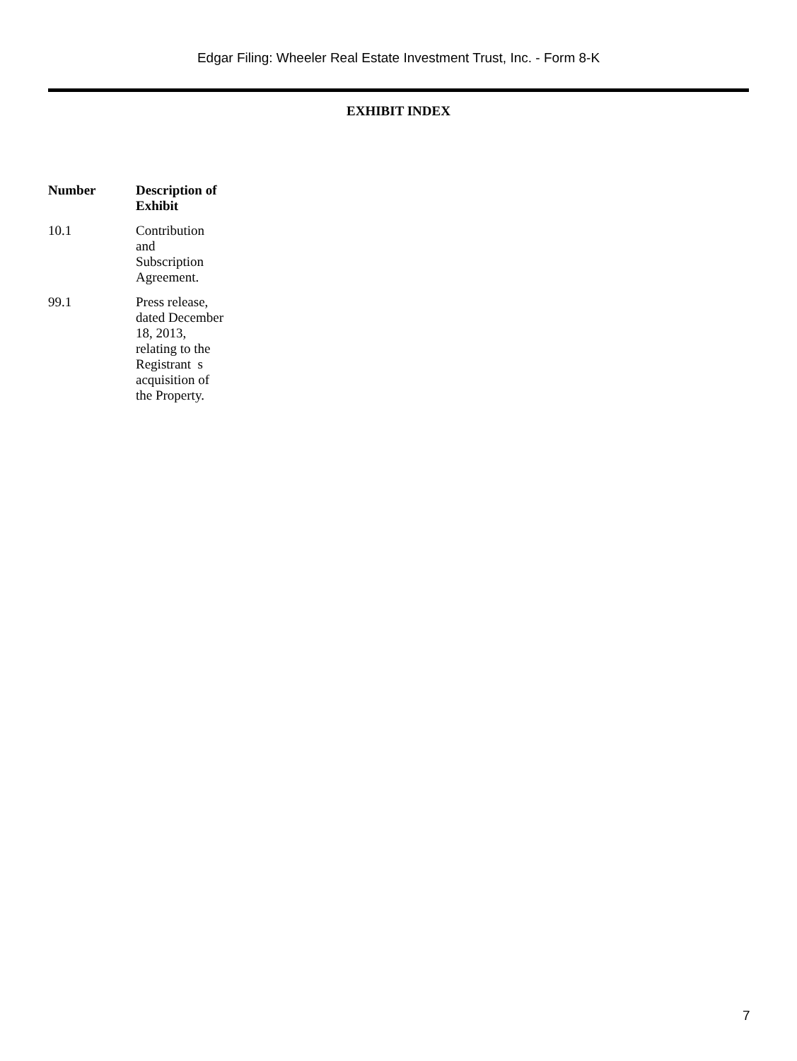Edgar Filing: Wheeler Real Estate Investment Trust, Inc. - Form 8-K
EXHIBIT INDEX
| Number | Description of Exhibit |
| --- | --- |
| 10.1 | Contribution and Subscription Agreement. |
| 99.1 | Press release, dated December 18, 2013, relating to the Registrant s acquisition of the Property. |
7